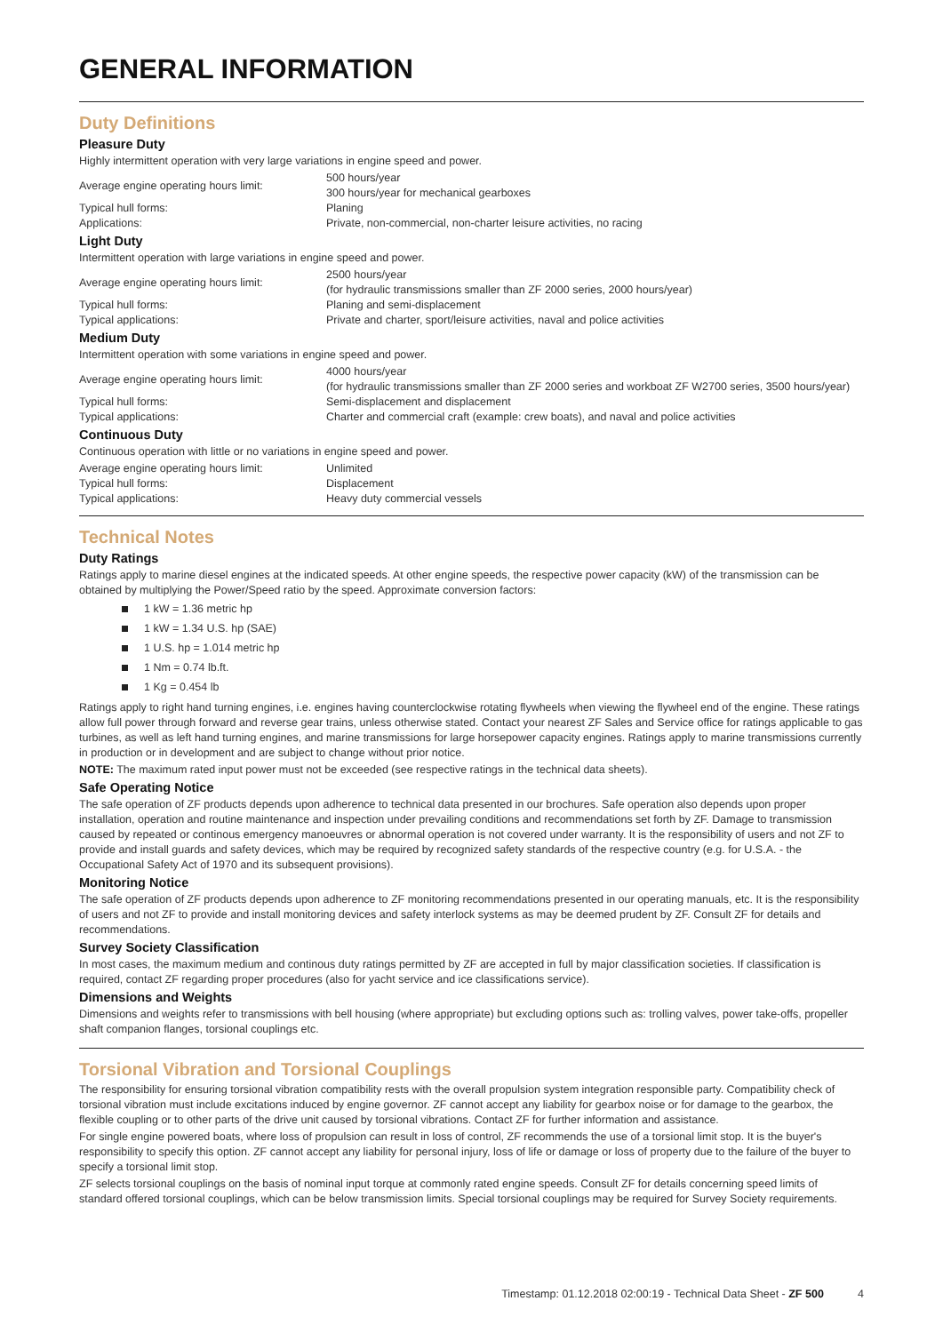GENERAL INFORMATION
Duty Definitions
Pleasure Duty
Highly intermittent operation with very large variations in engine speed and power.
| Average engine operating hours limit: | 500 hours/year 300 hours/year for mechanical gearboxes |
| Typical hull forms: | Planing |
| Applications: | Private, non-commercial, non-charter leisure activities, no racing |
Light Duty
Intermittent operation with large variations in engine speed and power.
| Average engine operating hours limit: | 2500 hours/year (for hydraulic transmissions smaller than ZF 2000 series, 2000 hours/year) |
| Typical hull forms: | Planing and semi-displacement |
| Typical applications: | Private and charter, sport/leisure activities, naval and police activities |
Medium Duty
Intermittent operation with some variations in engine speed and power.
| Average engine operating hours limit: | 4000 hours/year (for hydraulic transmissions smaller than ZF 2000 series and workboat ZF W2700 series, 3500 hours/year) |
| Typical hull forms: | Semi-displacement and displacement |
| Typical applications: | Charter and commercial craft (example: crew boats), and naval and police activities |
Continuous Duty
Continuous operation with little or no variations in engine speed and power.
| Average engine operating hours limit: | Unlimited |
| Typical hull forms: | Displacement |
| Typical applications: | Heavy duty commercial vessels |
Technical Notes
Duty Ratings
Ratings apply to marine diesel engines at the indicated speeds. At other engine speeds, the respective power capacity (kW) of the transmission can be obtained by multiplying the Power/Speed ratio by the speed. Approximate conversion factors:
1 kW = 1.36 metric hp
1 kW = 1.34 U.S. hp (SAE)
1 U.S. hp = 1.014 metric hp
1 Nm = 0.74 lb.ft.
1 Kg = 0.454 lb
Ratings apply to right hand turning engines, i.e. engines having counterclockwise rotating flywheels when viewing the flywheel end of the engine. These ratings allow full power through forward and reverse gear trains, unless otherwise stated. Contact your nearest ZF Sales and Service office for ratings applicable to gas turbines, as well as left hand turning engines, and marine transmissions for large horsepower capacity engines. Ratings apply to marine transmissions currently in production or in development and are subject to change without prior notice.
NOTE: The maximum rated input power must not be exceeded (see respective ratings in the technical data sheets).
Safe Operating Notice
The safe operation of ZF products depends upon adherence to technical data presented in our brochures. Safe operation also depends upon proper installation, operation and routine maintenance and inspection under prevailing conditions and recommendations set forth by ZF. Damage to transmission caused by repeated or continous emergency manoeuvres or abnormal operation is not covered under warranty. It is the responsibility of users and not ZF to provide and install guards and safety devices, which may be required by recognized safety standards of the respective country (e.g. for U.S.A. - the Occupational Safety Act of 1970 and its subsequent provisions).
Monitoring Notice
The safe operation of ZF products depends upon adherence to ZF monitoring recommendations presented in our operating manuals, etc. It is the responsibility of users and not ZF to provide and install monitoring devices and safety interlock systems as may be deemed prudent by ZF. Consult ZF for details and recommendations.
Survey Society Classification
In most cases, the maximum medium and continous duty ratings permitted by ZF are accepted in full by major classification societies. If classification is required, contact ZF regarding proper procedures (also for yacht service and ice classifications service).
Dimensions and Weights
Dimensions and weights refer to transmissions with bell housing (where appropriate) but excluding options such as: trolling valves, power take-offs, propeller shaft companion flanges, torsional couplings etc.
Torsional Vibration and Torsional Couplings
The responsibility for ensuring torsional vibration compatibility rests with the overall propulsion system integration responsible party. Compatibility check of torsional vibration must include excitations induced by engine governor. ZF cannot accept any liability for gearbox noise or for damage to the gearbox, the flexible coupling or to other parts of the drive unit caused by torsional vibrations. Contact ZF for further information and assistance.
For single engine powered boats, where loss of propulsion can result in loss of control, ZF recommends the use of a torsional limit stop. It is the buyer's responsibility to specify this option. ZF cannot accept any liability for personal injury, loss of life or damage or loss of property due to the failure of the buyer to specify a torsional limit stop.
ZF selects torsional couplings on the basis of nominal input torque at commonly rated engine speeds. Consult ZF for details concerning speed limits of standard offered torsional couplings, which can be below transmission limits. Special torsional couplings may be required for Survey Society requirements.
Timestamp: 01.12.2018 02:00:19 - Technical Data Sheet - ZF 500 4